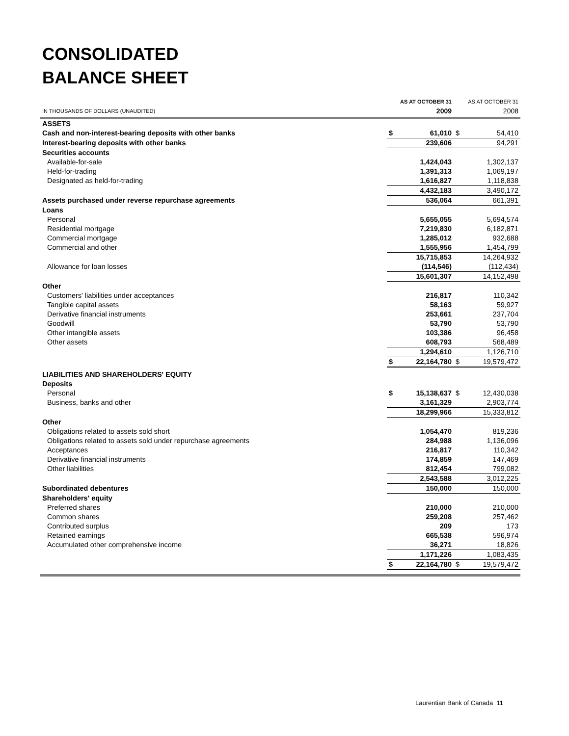CONSOLIDATED
BALANCE SHEET
| | AS AT OCTOBER 31 | | AS AT OCTOBER 31 | |
| --- | --- | --- | --- | --- |
| IN THOUSANDS OF DOLLARS (UNAUDITED) | 2009 | | 2008 | |
| ASSETS | | | | |
| Cash and non-interest-bearing deposits with other banks | $ | 61,010 | $ | 54,410 |
| Interest-bearing deposits with other banks | | 239,606 | | 94,291 |
| Securities accounts | | | | |
| Available-for-sale | | 1,424,043 | | 1,302,137 |
| Held-for-trading | | 1,391,313 | | 1,069,197 |
| Designated as held-for-trading | | 1,616,827 | | 1,118,838 |
| | | 4,432,183 | | 3,490,172 |
| Assets purchased under reverse repurchase agreements | | 536,064 | | 661,391 |
| Loans | | | | |
| Personal | | 5,655,055 | | 5,694,574 |
| Residential mortgage | | 7,219,830 | | 6,182,871 |
| Commercial mortgage | | 1,285,012 | | 932,688 |
| Commercial and other | | 1,555,956 | | 1,454,799 |
| | | 15,715,853 | | 14,264,932 |
| Allowance for loan losses | | (114,546) | | (112,434) |
| | | 15,601,307 | | 14,152,498 |
| Other | | | | |
| Customers' liabilities under acceptances | | 216,817 | | 110,342 |
| Tangible capital assets | | 58,163 | | 59,927 |
| Derivative financial instruments | | 253,661 | | 237,704 |
| Goodwill | | 53,790 | | 53,790 |
| Other intangible assets | | 103,386 | | 96,458 |
| Other assets | | 608,793 | | 568,489 |
| | | 1,294,610 | | 1,126,710 |
| | $ | 22,164,780 | $ | 19,579,472 |
| LIABILITIES AND SHAREHOLDERS' EQUITY | | | | |
| Deposits | | | | |
| Personal | $ | 15,138,637 | $ | 12,430,038 |
| Business, banks and other | | 3,161,329 | | 2,903,774 |
| | | 18,299,966 | | 15,333,812 |
| Other | | | | |
| Obligations related to assets sold short | | 1,054,470 | | 819,236 |
| Obligations related to assets sold under repurchase agreements | | 284,988 | | 1,136,096 |
| Acceptances | | 216,817 | | 110,342 |
| Derivative financial instruments | | 174,859 | | 147,469 |
| Other liabilities | | 812,454 | | 799,082 |
| | | 2,543,588 | | 3,012,225 |
| Subordinated debentures | | 150,000 | | 150,000 |
| Shareholders' equity | | | | |
| Preferred shares | | 210,000 | | 210,000 |
| Common shares | | 259,208 | | 257,462 |
| Contributed surplus | | 209 | | 173 |
| Retained earnings | | 665,538 | | 596,974 |
| Accumulated other comprehensive income | | 36,271 | | 18,826 |
| | | 1,171,226 | | 1,083,435 |
| | $ | 22,164,780 | $ | 19,579,472 |
Laurentian Bank of Canada 11